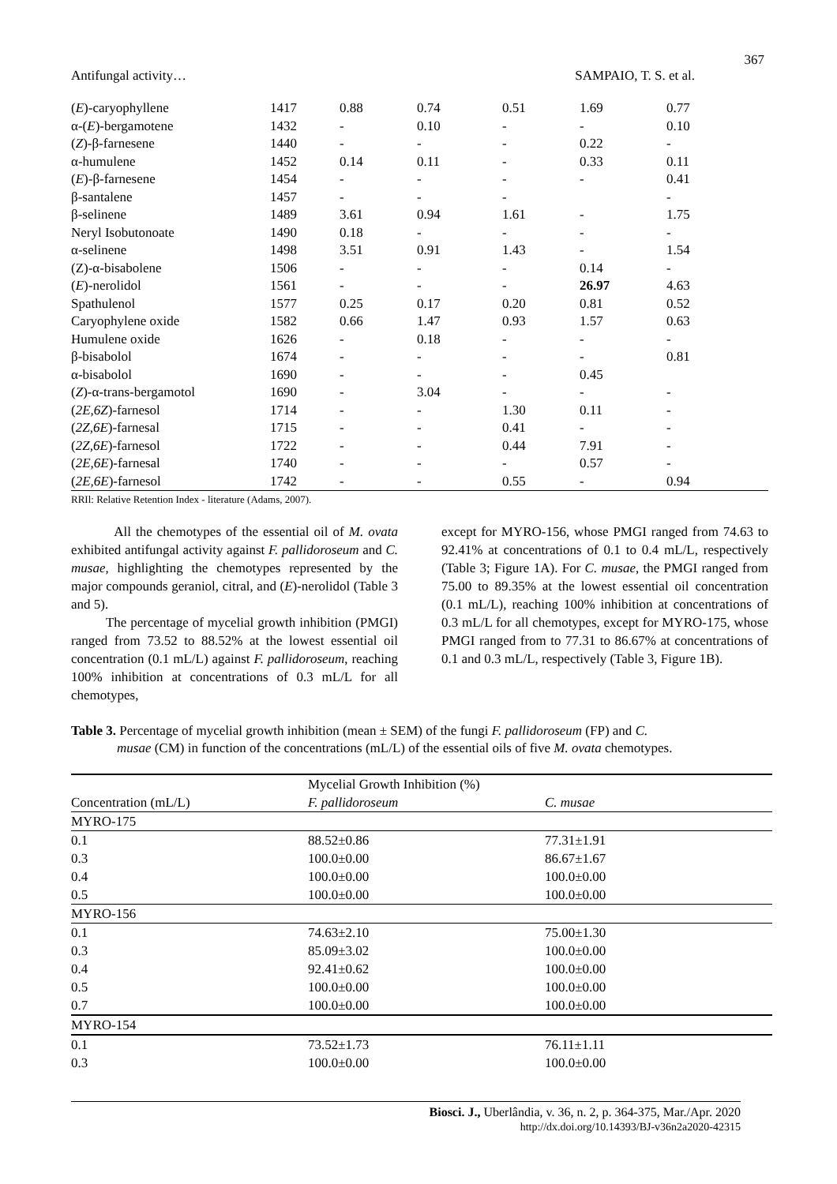367
Antifungal activity… SAMPAIO, T. S. et al.
| ( E )-caryophyllene | 1417 | 0.88 | 0.74 | 0.51 | 1.69 | 0.77 |
| α-( E )-bergamotene | 1432 | - | 0.10 | - | - | 0.10 |
| ( Z )-β-farnesene | 1440 | - | - | - | 0.22 | - |
| α-humulene | 1452 | 0.14 | 0.11 | - | 0.33 | 0.11 |
| ( E )-β-farnesene | 1454 | - | - | - | - | 0.41 |
| β-santalene | 1457 | - | - | - | | - |
| β-selinene | 1489 | 3.61 | 0.94 | 1.61 | - | 1.75 |
| Neryl Isobutonoate | 1490 | 0.18 | - | - | - | - |
| α-selinene | 1498 | 3.51 | 0.91 | 1.43 | - | 1.54 |
| (Z)-α-bisabolene | 1506 | - | - | - | 0.14 | - |
| ( E )-nerolidol | 1561 | - | - | - | 26.97 | 4.63 |
| Spathulenol | 1577 | 0.25 | 0.17 | 0.20 | 0.81 | 0.52 |
| Caryophylene oxide | 1582 | 0.66 | 1.47 | 0.93 | 1.57 | 0.63 |
| Humulene oxide | 1626 | - | 0.18 | - | - | - |
| β-bisabolol | 1674 | - | - | - | - | 0.81 |
| α-bisabolol | 1690 | - | - | - | 0.45 | |
| ( Z )-α-trans-bergamotol | 1690 | - | 3.04 | - | - | - |
| ( 2E,6Z )-farnesol | 1714 | - | - | 1.30 | 0.11 | - |
| ( 2Z,6E )-farnesal | 1715 | - | - | 0.41 | - | - |
| ( 2Z,6E )-farnesol | 1722 | - | - | 0.44 | 7.91 | - |
| ( 2E,6E )-farnesal | 1740 | - | - | - | 0.57 | - |
| ( 2E,6E )-farnesol | 1742 | - | - | 0.55 | - | 0.94 |
RRIl: Relative Retention Index - literature (Adams, 2007).
All the chemotypes of the essential oil of M. ovata exhibited antifungal activity against F. pallidoroseum and C. musae, highlighting the chemotypes represented by the major compounds geraniol, citral, and (E)-nerolidol (Table 3 and 5).
The percentage of mycelial growth inhibition (PMGI) ranged from 73.52 to 88.52% at the lowest essential oil concentration (0.1 mL/L) against F. pallidoroseum, reaching 100% inhibition at concentrations of 0.3 mL/L for all chemotypes,
except for MYRO-156, whose PMGI ranged from 74.63 to 92.41% at concentrations of 0.1 to 0.4 mL/L, respectively (Table 3; Figure 1A). For C. musae, the PMGI ranged from 75.00 to 89.35% at the lowest essential oil concentration (0.1 mL/L), reaching 100% inhibition at concentrations of 0.3 mL/L for all chemotypes, except for MYRO-175, whose PMGI ranged from to 77.31 to 86.67% at concentrations of 0.1 and 0.3 mL/L, respectively (Table 3, Figure 1B).
Table 3. Percentage of mycelial growth inhibition (mean ± SEM) of the fungi F. pallidoroseum (FP) and C.
musae (CM) in function of the concentrations (mL/L) of the essential oils of five M. ovata chemotypes.
| | Mycelial Growth Inhibition (%) | |
| --- | --- | --- |
| Concentration (mL/L) | F. pallidoroseum | C. musae |
| MYRO-175 | | |
| 0.1 | 88.52±0.86 | 77.31±1.91 |
| 0.3 | 100.0±0.00 | 86.67±1.67 |
| 0.4 | 100.0±0.00 | 100.0±0.00 |
| 0.5 | 100.0±0.00 | 100.0±0.00 |
| MYRO-156 | | |
| 0.1 | 74.63±2.10 | 75.00±1.30 |
| 0.3 | 85.09±3.02 | 100.0±0.00 |
| 0.4 | 92.41±0.62 | 100.0±0.00 |
| 0.5 | 100.0±0.00 | 100.0±0.00 |
| 0.7 | 100.0±0.00 | 100.0±0.00 |
| MYRO-154 | | |
| 0.1 | 73.52±1.73 | 76.11±1.11 |
| 0.3 | 100.0±0.00 | 100.0±0.00 |
Biosci. J., Uberlândia, v. 36, n. 2, p. 364-375, Mar./Apr. 2020
http://dx.doi.org/10.14393/BJ-v36n2a2020-42315